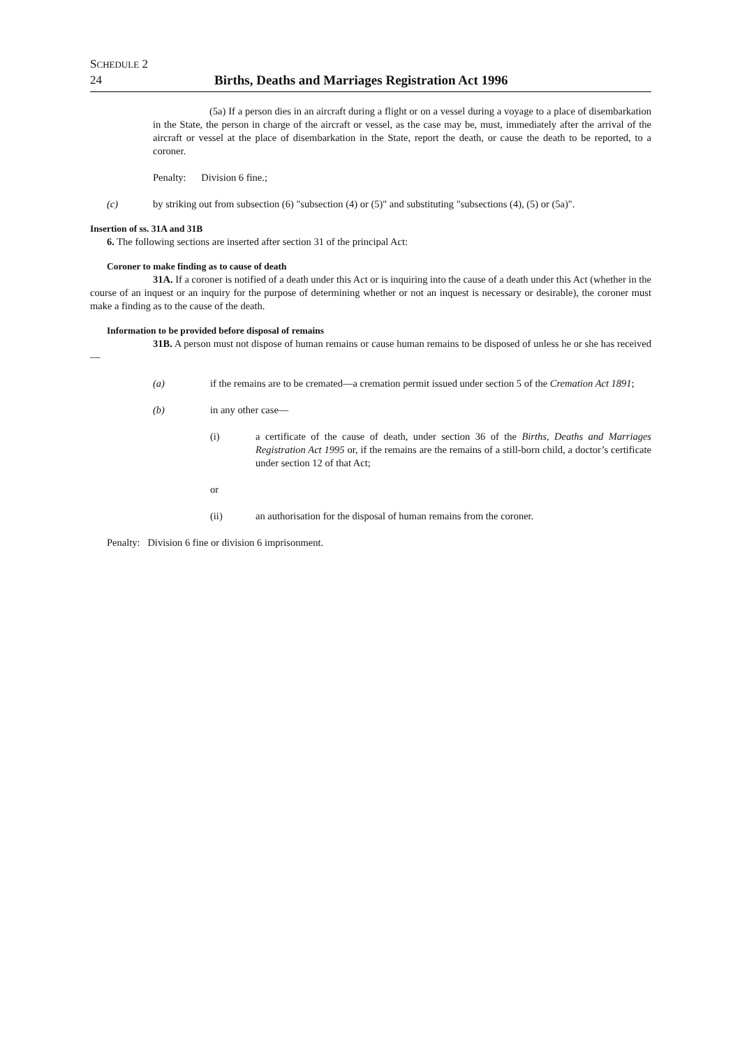SCHEDULE 2
24 Births, Deaths and Marriages Registration Act 1996
(5a) If a person dies in an aircraft during a flight or on a vessel during a voyage to a place of disembarkation in the State, the person in charge of the aircraft or vessel, as the case may be, must, immediately after the arrival of the aircraft or vessel at the place of disembarkation in the State, report the death, or cause the death to be reported, to a coroner.
Penalty: Division 6 fine.;
(c) by striking out from subsection (6) "subsection (4) or (5)" and substituting "subsections (4), (5) or (5a)".
Insertion of ss. 31A and 31B
6. The following sections are inserted after section 31 of the principal Act:
Coroner to make finding as to cause of death
31A. If a coroner is notified of a death under this Act or is inquiring into the cause of a death under this Act (whether in the course of an inquest or an inquiry for the purpose of determining whether or not an inquest is necessary or desirable), the coroner must make a finding as to the cause of the death.
Information to be provided before disposal of remains
31B. A person must not dispose of human remains or cause human remains to be disposed of unless he or she has received—
(a) if the remains are to be cremated—a cremation permit issued under section 5 of the Cremation Act 1891;
(b) in any other case—
(i) a certificate of the cause of death, under section 36 of the Births, Deaths and Marriages Registration Act 1995 or, if the remains are the remains of a still-born child, a doctor’s certificate under section 12 of that Act;
or
(ii) an authorisation for the disposal of human remains from the coroner.
Penalty: Division 6 fine or division 6 imprisonment.